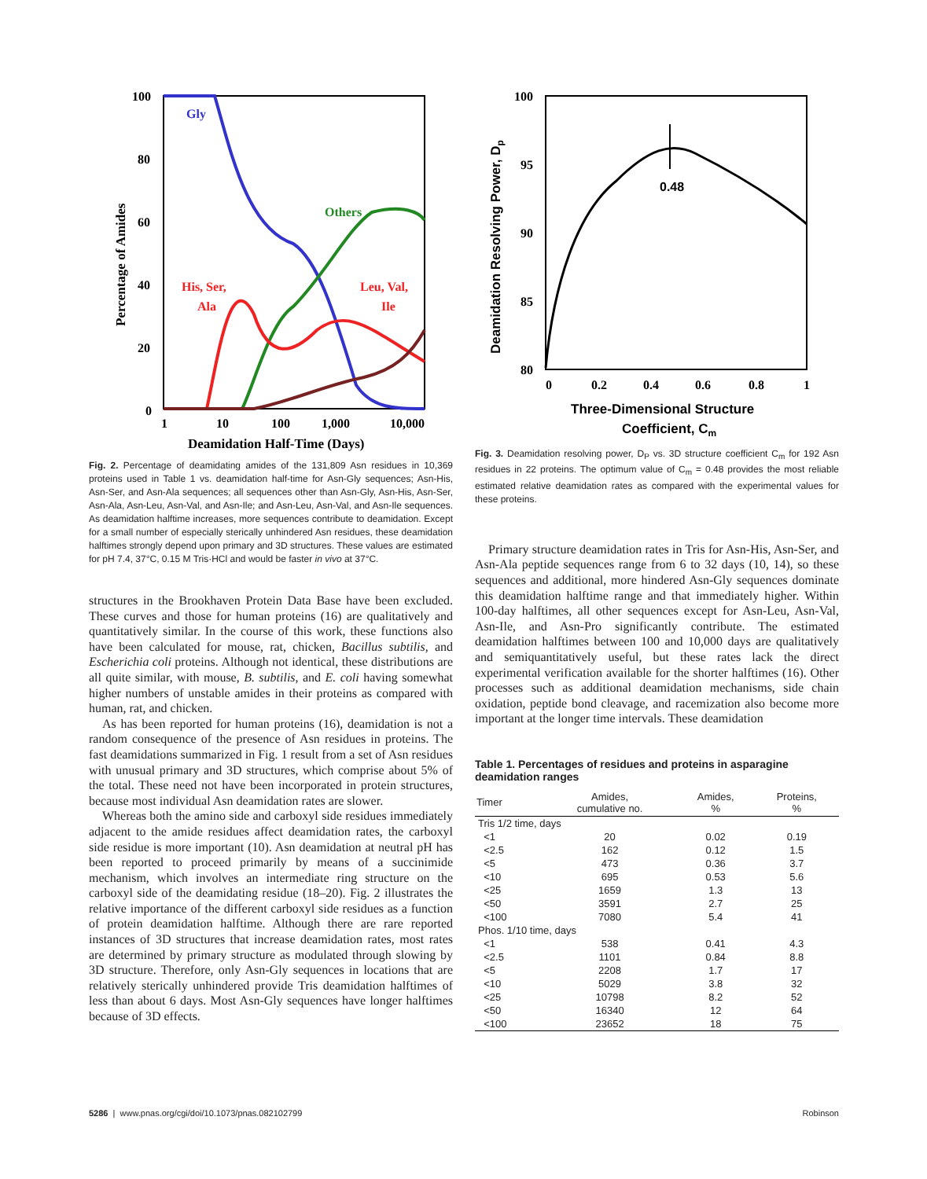100
80
60
40
20
0
1
10
100
1,000
10,000
Deamidation Half-Time (Days)
Percentage of Amides
Gly
Others
His, Ser,
Ala
Leu, Val,
Ile
Fig. 2. Percentage of deamidating amides of the 131,809 Asn residues in 10,369 proteins used in Table 1 vs. deamidation half-time for Asn-Gly sequences; Asn-His, Asn-Ser, and Asn-Ala sequences; all sequences other than Asn-Gly, Asn-His, Asn-Ser, Asn-Ala, Asn-Leu, Asn-Val, and Asn-Ile; and Asn-Leu, Asn-Val, and Asn-Ile sequences. As deamidation halftime increases, more sequences contribute to deamidation. Except for a small number of especially sterically unhindered Asn residues, these deamidation halftimes strongly depend upon primary and 3D structures. These values are estimated for pH 7.4, 37°C, 0.15 M Tris·HCl and would be faster in vivo at 37°C.
structures in the Brookhaven Protein Data Base have been excluded. These curves and those for human proteins (16) are qualitatively and quantitatively similar. In the course of this work, these functions also have been calculated for mouse, rat, chicken, Bacillus subtilis, and Escherichia coli proteins. Although not identical, these distributions are all quite similar, with mouse, B. subtilis, and E. coli having somewhat higher numbers of unstable amides in their proteins as compared with human, rat, and chicken.
As has been reported for human proteins (16), deamidation is not a random consequence of the presence of Asn residues in proteins. The fast deamidations summarized in Fig. 1 result from a set of Asn residues with unusual primary and 3D structures, which comprise about 5% of the total. These need not have been incorporated in protein structures, because most individual Asn deamidation rates are slower.
Whereas both the amino side and carboxyl side residues immediately adjacent to the amide residues affect deamidation rates, the carboxyl side residue is more important (10). Asn deamidation at neutral pH has been reported to proceed primarily by means of a succinimide mechanism, which involves an intermediate ring structure on the carboxyl side of the deamidating residue (18–20). Fig. 2 illustrates the relative importance of the different carboxyl side residues as a function of protein deamidation halftime. Although there are rare reported instances of 3D structures that increase deamidation rates, most rates are determined by primary structure as modulated through slowing by 3D structure. Therefore, only Asn-Gly sequences in locations that are relatively sterically unhindered provide Tris deamidation halftimes of less than about 6 days. Most Asn-Gly sequences have longer halftimes because of 3D effects.
100
95
90
85
80
0
0.2
0.4
0.6
0.8
1
0.48
Three-Dimensional Structure
Coefficient, Cm
Deamidation Resolving Power, Dp
Fig. 3. Deamidation resolving power, D<sub>P</sub> vs. 3D structure coefficient C<sub>m</sub> for 192 Asn residues in 22 proteins. The optimum value of C<sub>m</sub> = 0.48 provides the most reliable estimated relative deamidation rates as compared with the experimental values for these proteins.
Primary structure deamidation rates in Tris for Asn-His, Asn-Ser, and Asn-Ala peptide sequences range from 6 to 32 days (10, 14), so these sequences and additional, more hindered Asn-Gly sequences dominate this deamidation halftime range and that immediately higher. Within 100-day halftimes, all other sequences except for Asn-Leu, Asn-Val, Asn-Ile, and Asn-Pro significantly contribute. The estimated deamidation halftimes between 100 and 10,000 days are qualitatively and semiquantitatively useful, but these rates lack the direct experimental verification available for the shorter halftimes (16). Other processes such as additional deamidation mechanisms, side chain oxidation, peptide bond cleavage, and racemization also become more important at the longer time intervals. These deamidation
Table 1. Percentages of residues and proteins in asparagine deamidation ranges
| Timer | Amides, cumulative no. | Amides, % | Proteins, % |
| --- | --- | --- | --- |
| Tris 1/2 time, days | | | |
| <1 | 20 | 0.02 | 0.19 |
| <2.5 | 162 | 0.12 | 1.5 |
| <5 | 473 | 0.36 | 3.7 |
| <10 | 695 | 0.53 | 5.6 |
| <25 | 1659 | 1.3 | 13 |
| <50 | 3591 | 2.7 | 25 |
| <100 | 7080 | 5.4 | 41 |
| Phos. 1/10 time, days | | | |
| <1 | 538 | 0.41 | 4.3 |
| <2.5 | 1101 | 0.84 | 8.8 |
| <5 | 2208 | 1.7 | 17 |
| <10 | 5029 | 3.8 | 32 |
| <25 | 10798 | 8.2 | 52 |
| <50 | 16340 | 12 | 64 |
| <100 | 23652 | 18 | 75 |
5286 | www.pnas.org/cgi/doi/10.1073/pnas.082102799 Robinson